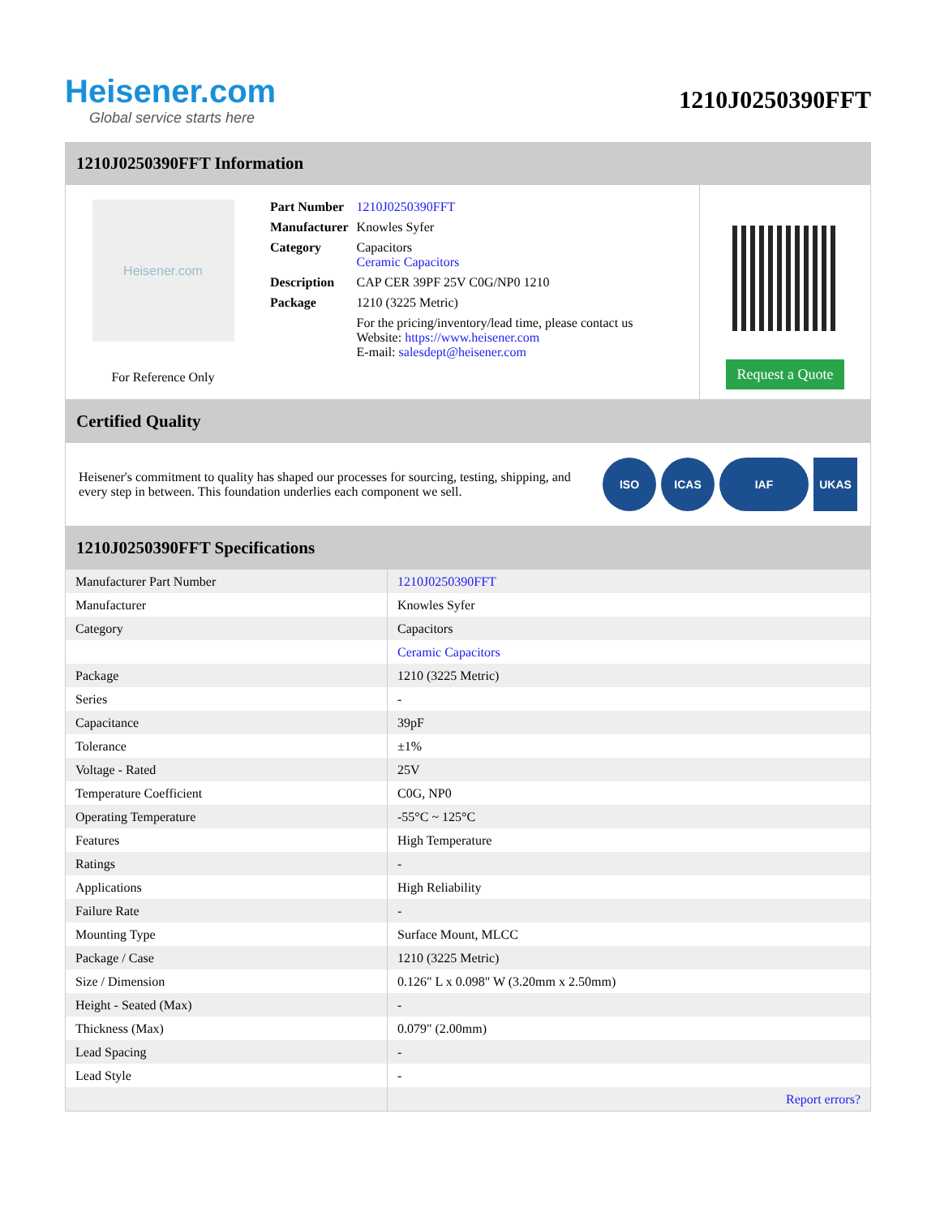Heisener.com
Global service starts here
1210J0250390FFT
1210J0250390FFT Information
Heisener.com
For Reference Only
| Part Number | 1210J0250390FFT |
| Manufacturer | Knowles Syfer |
| Category | Capacitors Ceramic Capacitors |
| Description | CAP CER 39PF 25V C0G/NP0 1210 |
| Package | 1210 (3225 Metric) |
| | For the pricing/inventory/lead time, please contact us Website: https://www.heisener.com E-mail: salesdept@heisener.com |
Request a Quote
Certified Quality
Heisener's commitment to quality has shaped our processes for sourcing, testing, shipping, and every step in between. This foundation underlies each component we sell.
ISO ICAS IAF UKAS
1210J0250390FFT Specifications
| Manufacturer Part Number | 1210J0250390FFT |
| Manufacturer | Knowles Syfer |
| Category | Capacitors |
| | Ceramic Capacitors |
| Package | 1210 (3225 Metric) |
| Series | - |
| Capacitance | 39pF |
| Tolerance | ±1% |
| Voltage - Rated | 25V |
| Temperature Coefficient | C0G, NP0 |
| Operating Temperature | -55°C ~ 125°C |
| Features | High Temperature |
| Ratings | - |
| Applications | High Reliability |
| Failure Rate | - |
| Mounting Type | Surface Mount, MLCC |
| Package / Case | 1210 (3225 Metric) |
| Size / Dimension | 0.126" L x 0.098" W (3.20mm x 2.50mm) |
| Height - Seated (Max) | - |
| Thickness (Max) | 0.079" (2.00mm) |
| Lead Spacing | - |
| Lead Style | - |
| | Report errors? |